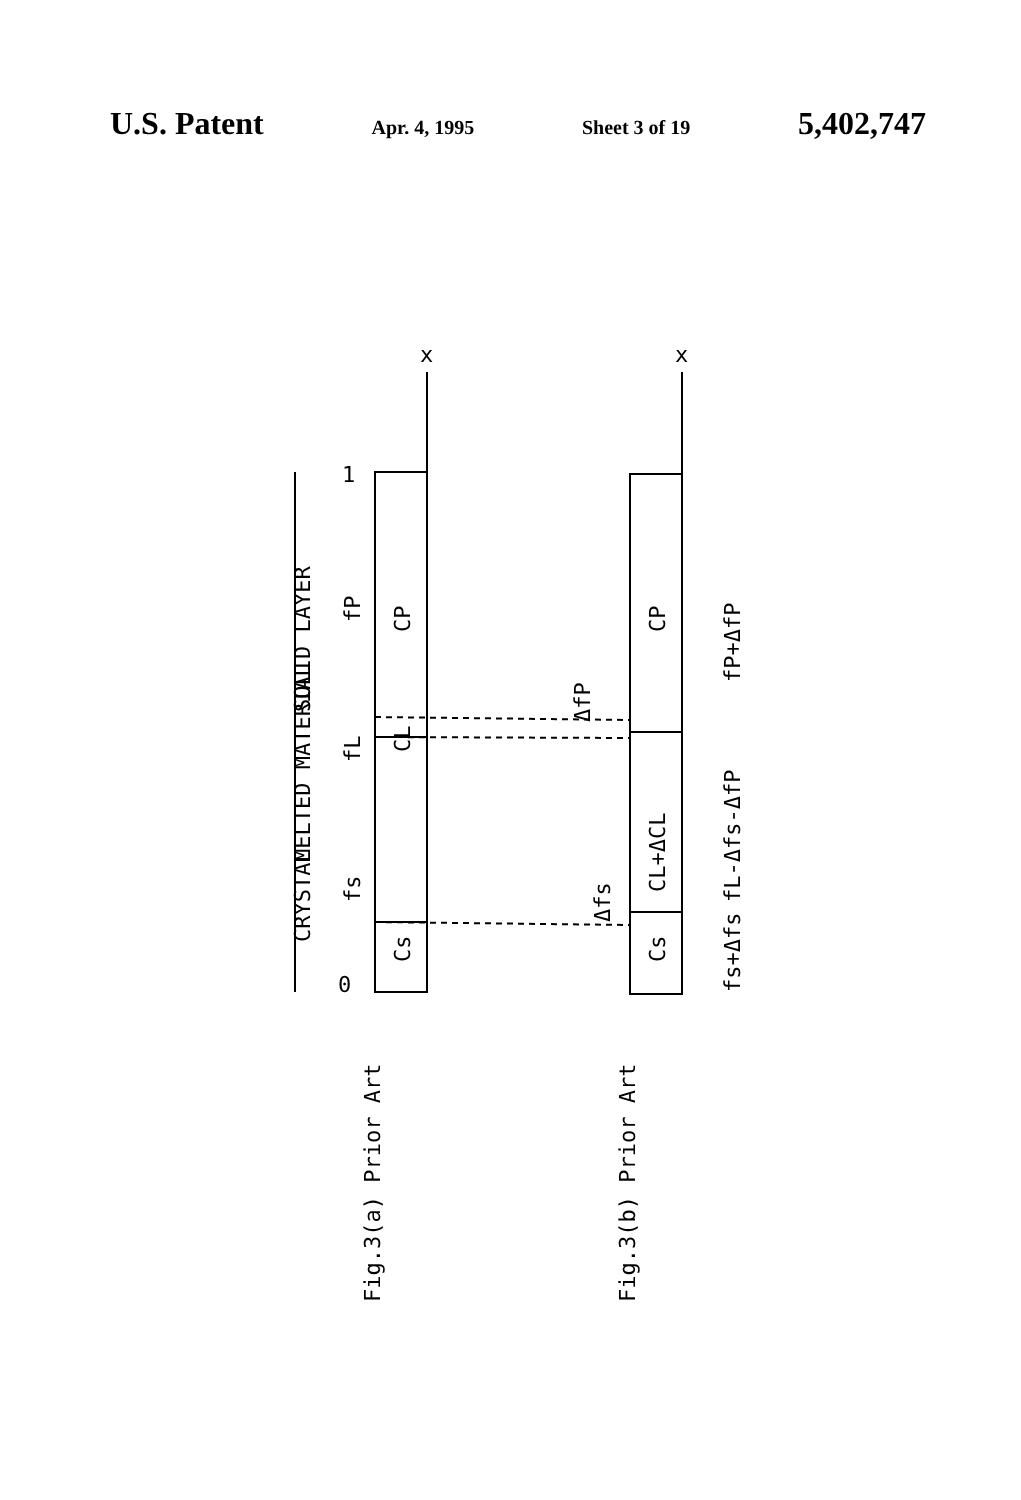U.S. Patent Apr. 4, 1995 Sheet 3 of 19 5,402,747
x
x
CRYSTAL
MELTED MATERIAL
SOLID LAYER
0
1
fs
fL
fP
Cs
CL
CP
Cs
CL+ΔCL
CP
Δfs
ΔfP
fs+Δfs
fL-Δfs-ΔfP
fP+ΔfP
Fig.3(a) Prior Art
Fig.3(b) Prior Art